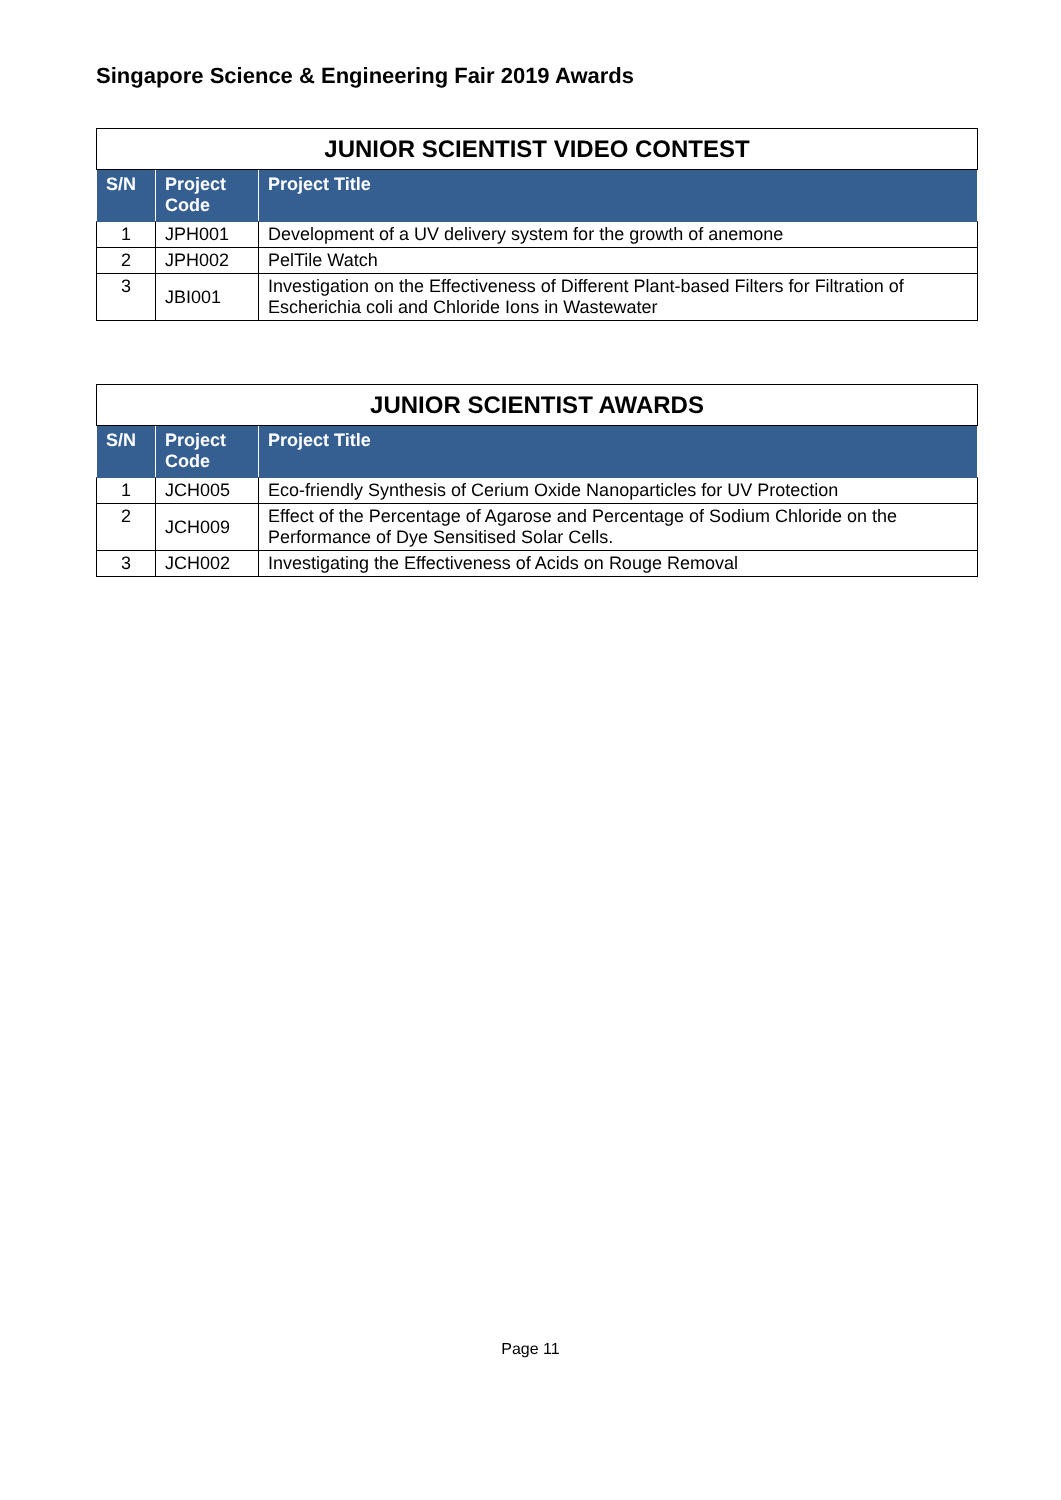Singapore Science & Engineering Fair 2019 Awards
| JUNIOR SCIENTIST VIDEO CONTEST | | |
| --- | --- | --- |
| S/N | Project Code | Project Title |
| 1 | JPH001 | Development of a UV delivery system for the growth of anemone |
| 2 | JPH002 | PelTile Watch |
| 3 | JBI001 | Investigation on the Effectiveness of Different Plant-based Filters for Filtration of Escherichia coli and Chloride Ions in Wastewater |
| JUNIOR SCIENTIST AWARDS | | |
| --- | --- | --- |
| S/N | Project Code | Project Title |
| 1 | JCH005 | Eco-friendly Synthesis of Cerium Oxide Nanoparticles for UV Protection |
| 2 | JCH009 | Effect of the Percentage of Agarose and Percentage of Sodium Chloride on the Performance of Dye Sensitised Solar Cells. |
| 3 | JCH002 | Investigating the Effectiveness of Acids on Rouge Removal |
Page 11